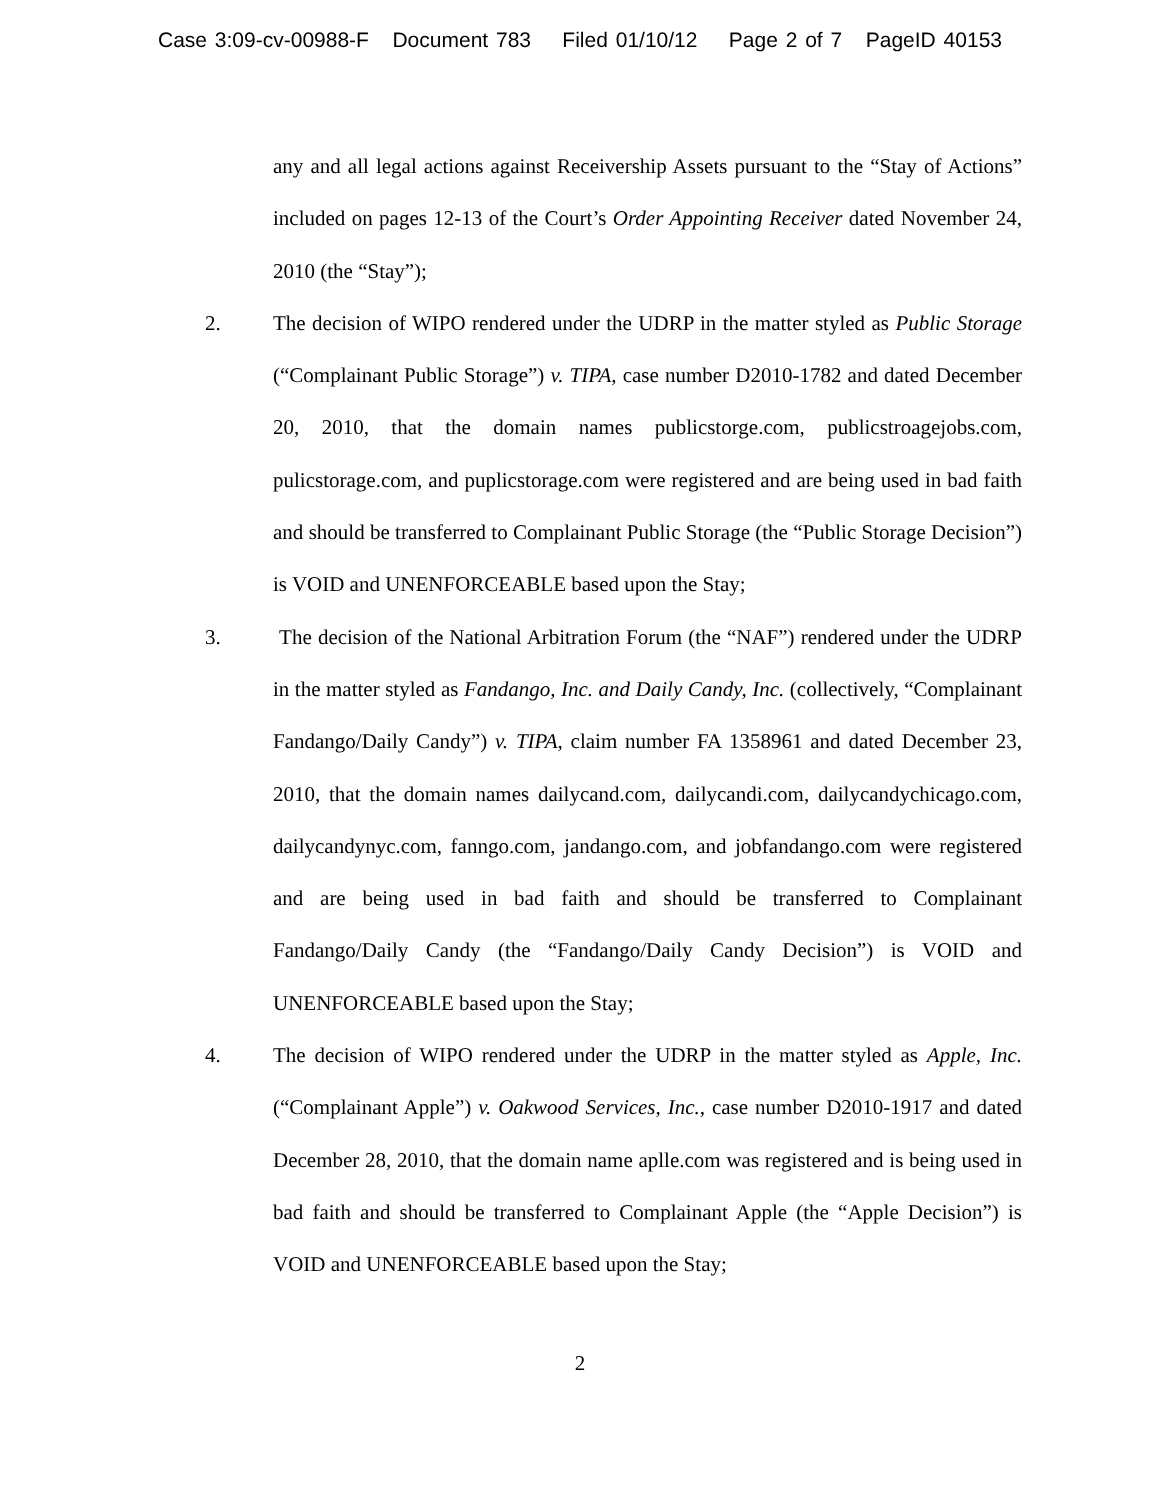Case 3:09-cv-00988-F Document 783 Filed 01/10/12 Page 2 of 7 PageID 40153
any and all legal actions against Receivership Assets pursuant to the “Stay of Actions” included on pages 12-13 of the Court’s Order Appointing Receiver dated November 24, 2010 (the “Stay”);
2. The decision of WIPO rendered under the UDRP in the matter styled as Public Storage (“Complainant Public Storage”) v. TIPA, case number D2010-1782 and dated December 20, 2010, that the domain names publicstorge.com, publicstroagejobs.com, pulicstorage.com, and puplicstorage.com were registered and are being used in bad faith and should be transferred to Complainant Public Storage (the “Public Storage Decision”) is VOID and UNENFORCEABLE based upon the Stay;
3. The decision of the National Arbitration Forum (the “NAF”) rendered under the UDRP in the matter styled as Fandango, Inc. and Daily Candy, Inc. (collectively, “Complainant Fandango/Daily Candy”) v. TIPA, claim number FA 1358961 and dated December 23, 2010, that the domain names dailycand.com, dailycandi.com, dailycandychicago.com, dailycandynyc.com, fanngo.com, jandango.com, and jobfandango.com were registered and are being used in bad faith and should be transferred to Complainant Fandango/Daily Candy (the “Fandango/Daily Candy Decision”) is VOID and UNENFORCEABLE based upon the Stay;
4. The decision of WIPO rendered under the UDRP in the matter styled as Apple, Inc. (“Complainant Apple”) v. Oakwood Services, Inc., case number D2010-1917 and dated December 28, 2010, that the domain name aplle.com was registered and is being used in bad faith and should be transferred to Complainant Apple (the “Apple Decision”) is VOID and UNENFORCEABLE based upon the Stay;
2